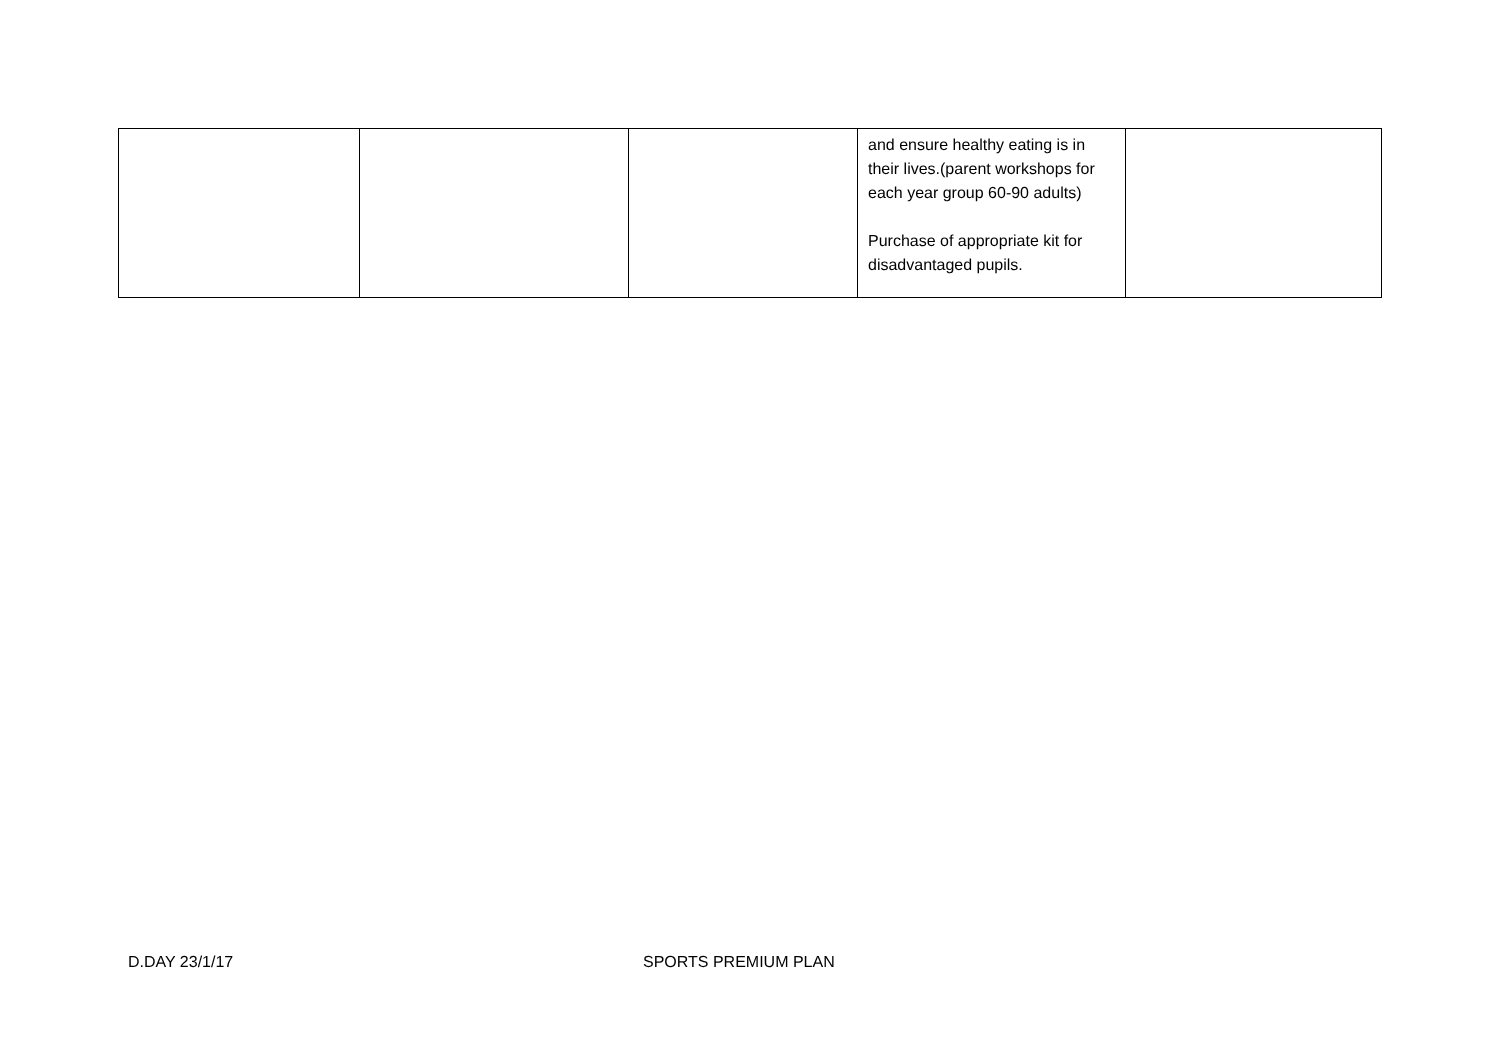| | | | and ensure healthy eating is in their lives.(parent workshops for each year group 60-90 adults) Purchase of appropriate kit for disadvantaged pupils. | |
D.DAY 23/1/17 SPORTS PREMIUM PLAN